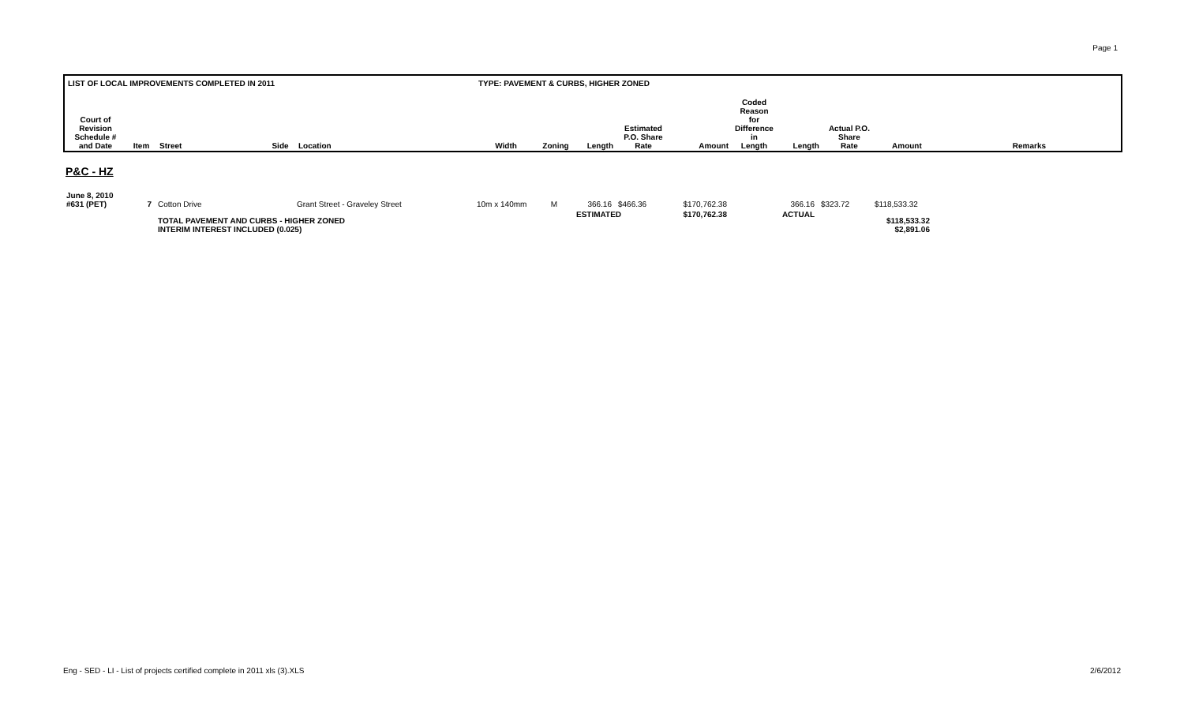Page 1
| LIST OF LOCAL IMPROVEMENTS COMPLETED IN 2011 | | | | | TYPE: PAVEMENT & CURBS, HIGHER ZONED | | | | | | | | | |
| --- | --- | --- | --- | --- | --- | --- | --- | --- | --- | --- | --- | --- | --- | --- |
| Court of Revision Schedule # and Date | Item | Street | Side | Location | Width | Zoning | Length | Estimated P.O. Share Rate | Amount | Coded Reason for Difference in Length | Length | Actual P.O. Share Rate | Amount | Remarks |
P&C - HZ
| June 8, 2010 #631 (PET) | 7 | Cotton Drive | | Grant Street - Graveley Street | 10m x 140mm | M | 366.16 | $466.36 | $170,762.38 | | 366.16 | $323.72 | $118,533.32 | |
| | | TOTAL PAVEMENT AND CURBS - HIGHER ZONED INTERIM INTEREST INCLUDED (0.025) | | | | | ESTIMATED | | $170,762.38 | | ACTUAL | | $118,533.32 $2,891.06 | |
Eng - SED - LI - List of projects certified complete in 2011 xls (3).XLS 2/6/2012